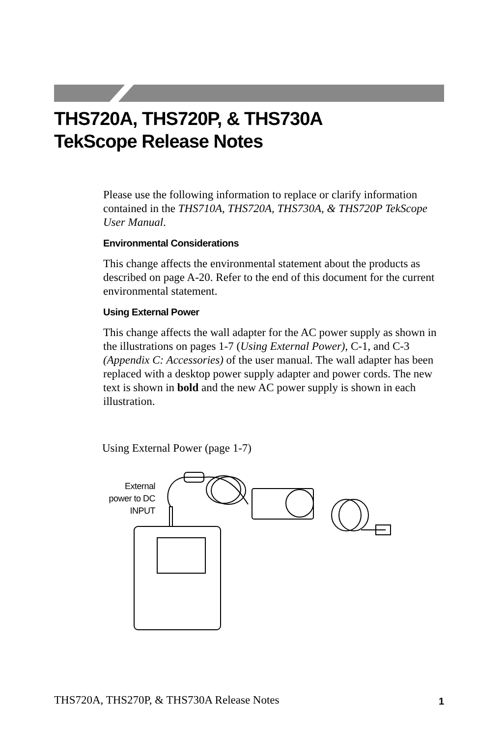THS720A, THS720P, & THS730A
TekScope Release Notes
Please use the following information to replace or clarify information contained in the THS710A, THS720A, THS730A, & THS720P TekScope User Manual.
Environmental Considerations
This change affects the environmental statement about the products as described on page A-20. Refer to the end of this document for the current environmental statement.
Using External Power
This change affects the wall adapter for the AC power supply as shown in the illustrations on pages 1-7 (Using External Power), C-1, and C-3 (Appendix C: Accessories) of the user manual. The wall adapter has been replaced with a desktop power supply adapter and power cords. The new text is shown in bold and the new AC power supply is shown in each illustration.
Using External Power (page 1-7)
External
power to DC
INPUT
THS720A, THS270P, & THS730A Release Notes
1